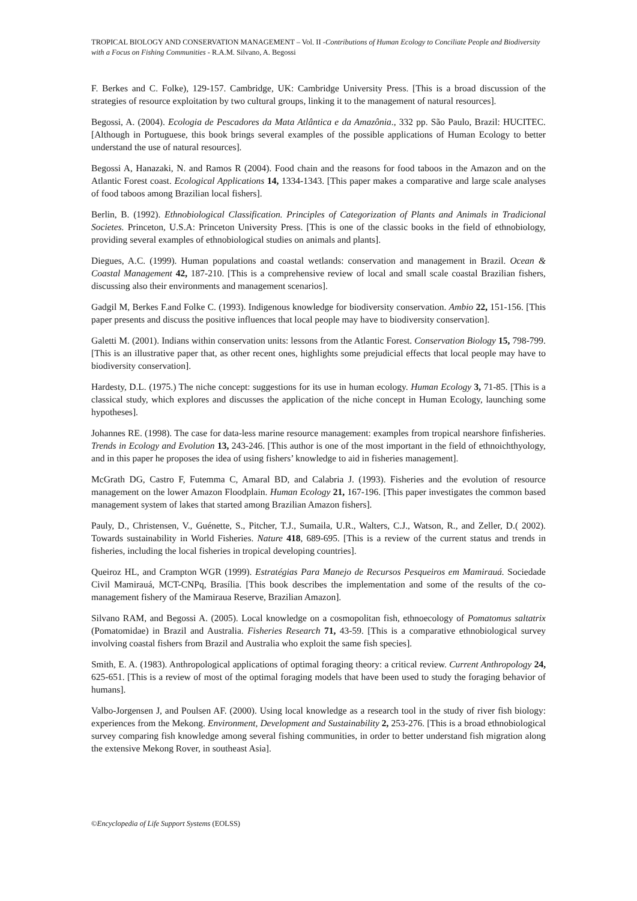TROPICAL BIOLOGY AND CONSERVATION MANAGEMENT – Vol. II -Contributions of Human Ecology to Conciliate People and Biodiversity with a Focus on Fishing Communities - R.A.M. Silvano, A. Begossi
F. Berkes and C. Folke), 129-157. Cambridge, UK: Cambridge University Press. [This is a broad discussion of the strategies of resource exploitation by two cultural groups, linking it to the management of natural resources].
Begossi, A. (2004). Ecologia de Pescadores da Mata Atlântica e da Amazônia., 332 pp. São Paulo, Brazil: HUCITEC. [Although in Portuguese, this book brings several examples of the possible applications of Human Ecology to better understand the use of natural resources].
Begossi A, Hanazaki, N. and Ramos R (2004). Food chain and the reasons for food taboos in the Amazon and on the Atlantic Forest coast. Ecological Applications 14, 1334-1343. [This paper makes a comparative and large scale analyses of food taboos among Brazilian local fishers].
Berlin, B. (1992). Ethnobiological Classification. Principles of Categorization of Plants and Animals in Tradicional Societes. Princeton, U.S.A: Princeton University Press. [This is one of the classic books in the field of ethnobiology, providing several examples of ethnobiological studies on animals and plants].
Diegues, A.C. (1999). Human populations and coastal wetlands: conservation and management in Brazil. Ocean & Coastal Management 42, 187-210. [This is a comprehensive review of local and small scale coastal Brazilian fishers, discussing also their environments and management scenarios].
Gadgil M, Berkes F.and Folke C. (1993). Indigenous knowledge for biodiversity conservation. Ambio 22, 151-156. [This paper presents and discuss the positive influences that local people may have to biodiversity conservation].
Galetti M. (2001). Indians within conservation units: lessons from the Atlantic Forest. Conservation Biology 15, 798-799. [This is an illustrative paper that, as other recent ones, highlights some prejudicial effects that local people may have to biodiversity conservation].
Hardesty, D.L. (1975.) The niche concept: suggestions for its use in human ecology. Human Ecology 3, 71-85. [This is a classical study, which explores and discusses the application of the niche concept in Human Ecology, launching some hypotheses].
Johannes RE. (1998). The case for data-less marine resource management: examples from tropical nearshore finfisheries. Trends in Ecology and Evolution 13, 243-246. [This author is one of the most important in the field of ethnoichthyology, and in this paper he proposes the idea of using fishers’ knowledge to aid in fisheries management].
McGrath DG, Castro F, Futemma C, Amaral BD, and Calabria J. (1993). Fisheries and the evolution of resource management on the lower Amazon Floodplain. Human Ecology 21, 167-196. [This paper investigates the common based management system of lakes that started among Brazilian Amazon fishers].
Pauly, D., Christensen, V., Guénette, S., Pitcher, T.J., Sumaila, U.R., Walters, C.J., Watson, R., and Zeller, D.( 2002). Towards sustainability in World Fisheries. Nature 418, 689-695. [This is a review of the current status and trends in fisheries, including the local fisheries in tropical developing countries].
Queiroz HL, and Crampton WGR (1999). Estratégias Para Manejo de Recursos Pesqueiros em Mamirauá. Sociedade Civil Mamirauá, MCT-CNPq, Brasília. [This book describes the implementation and some of the results of the co-management fishery of the Mamiraua Reserve, Brazilian Amazon].
Silvano RAM, and Begossi A. (2005). Local knowledge on a cosmopolitan fish, ethnoecology of Pomatomus saltatrix (Pomatomidae) in Brazil and Australia. Fisheries Research 71, 43-59. [This is a comparative ethnobiological survey involving coastal fishers from Brazil and Australia who exploit the same fish species].
Smith, E. A. (1983). Anthropological applications of optimal foraging theory: a critical review. Current Anthropology 24, 625-651. [This is a review of most of the optimal foraging models that have been used to study the foraging behavior of humans].
Valbo-Jorgensen J, and Poulsen AF. (2000). Using local knowledge as a research tool in the study of river fish biology: experiences from the Mekong. Environment, Development and Sustainability 2, 253-276. [This is a broad ethnobiological survey comparing fish knowledge among several fishing communities, in order to better understand fish migration along the extensive Mekong Rover, in southeast Asia].
©Encyclopedia of Life Support Systems (EOLSS)